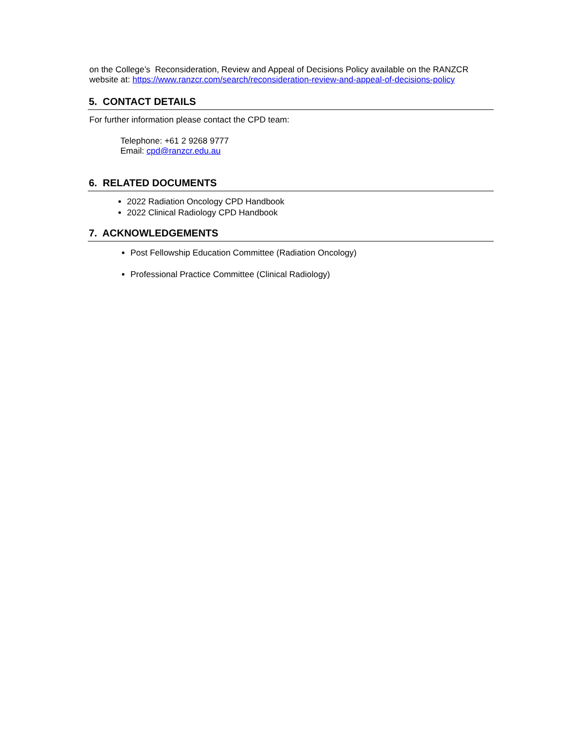on the College’s Reconsideration, Review and Appeal of Decisions Policy available on the RANZCR website at: https://www.ranzcr.com/search/reconsideration-review-and-appeal-of-decisions-policy
5. CONTACT DETAILS
For further information please contact the CPD team:
Telephone: +61 2 9268 9777
Email: cpd@ranzcr.edu.au
6. RELATED DOCUMENTS
2022 Radiation Oncology CPD Handbook
2022 Clinical Radiology CPD Handbook
7. ACKNOWLEDGEMENTS
Post Fellowship Education Committee (Radiation Oncology)
Professional Practice Committee (Clinical Radiology)